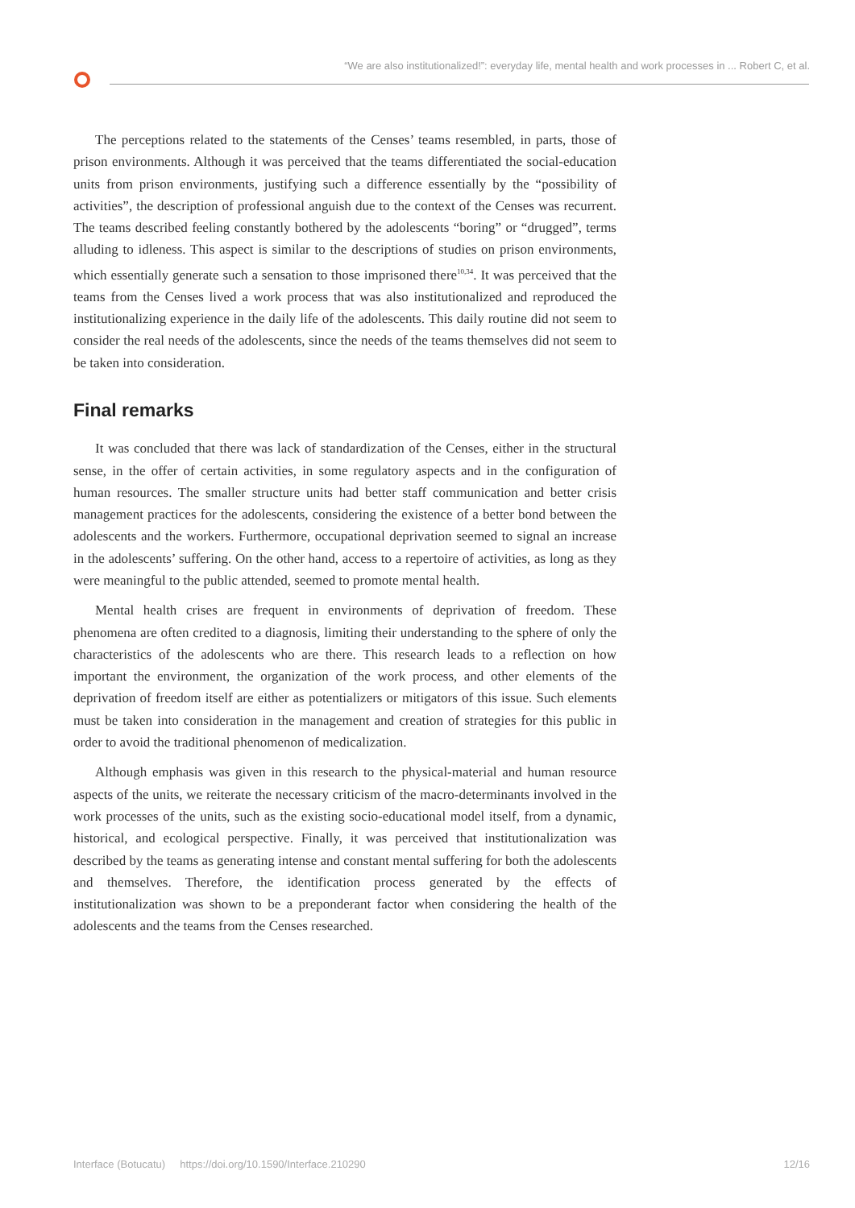“We are also institutionalized!”: everyday life, mental health and work processes in ... Robert C, et al.
The perceptions related to the statements of the Censes’ teams resembled, in parts, those of prison environments. Although it was perceived that the teams differentiated the social-education units from prison environments, justifying such a difference essentially by the “possibility of activities”, the description of professional anguish due to the context of the Censes was recurrent. The teams described feeling constantly bothered by the adolescents “boring” or “drugged”, terms alluding to idleness. This aspect is similar to the descriptions of studies on prison environments, which essentially generate such a sensation to those imprisoned there<sup>10,34</sup>. It was perceived that the teams from the Censes lived a work process that was also institutionalized and reproduced the institutionalizing experience in the daily life of the adolescents. This daily routine did not seem to consider the real needs of the adolescents, since the needs of the teams themselves did not seem to be taken into consideration.
Final remarks
It was concluded that there was lack of standardization of the Censes, either in the structural sense, in the offer of certain activities, in some regulatory aspects and in the configuration of human resources. The smaller structure units had better staff communication and better crisis management practices for the adolescents, considering the existence of a better bond between the adolescents and the workers. Furthermore, occupational deprivation seemed to signal an increase in the adolescents’ suffering. On the other hand, access to a repertoire of activities, as long as they were meaningful to the public attended, seemed to promote mental health.
Mental health crises are frequent in environments of deprivation of freedom. These phenomena are often credited to a diagnosis, limiting their understanding to the sphere of only the characteristics of the adolescents who are there. This research leads to a reflection on how important the environment, the organization of the work process, and other elements of the deprivation of freedom itself are either as potentializers or mitigators of this issue. Such elements must be taken into consideration in the management and creation of strategies for this public in order to avoid the traditional phenomenon of medicalization.
Although emphasis was given in this research to the physical-material and human resource aspects of the units, we reiterate the necessary criticism of the macro-determinants involved in the work processes of the units, such as the existing socio-educational model itself, from a dynamic, historical, and ecological perspective. Finally, it was perceived that institutionalization was described by the teams as generating intense and constant mental suffering for both the adolescents and themselves. Therefore, the identification process generated by the effects of institutionalization was shown to be a preponderant factor when considering the health of the adolescents and the teams from the Censes researched.
Interface (Botucatu) https://doi.org/10.1590/Interface.210290 12/16